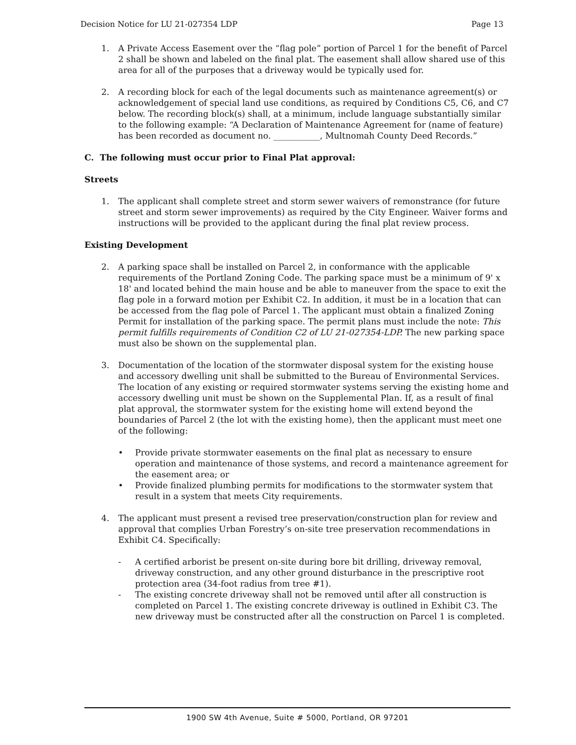Decision Notice for LU 21-027354 LDP Page 13
1. A Private Access Easement over the “flag pole” portion of Parcel 1 for the benefit of Parcel 2 shall be shown and labeled on the final plat. The easement shall allow shared use of this area for all of the purposes that a driveway would be typically used for.
2. A recording block for each of the legal documents such as maintenance agreement(s) or acknowledgement of special land use conditions, as required by Conditions C5, C6, and C7 below. The recording block(s) shall, at a minimum, include language substantially similar to the following example: “A Declaration of Maintenance Agreement for (name of feature) has been recorded as document no. ___________, Multnomah County Deed Records.”
C. The following must occur prior to Final Plat approval:
Streets
1. The applicant shall complete street and storm sewer waivers of remonstrance (for future street and storm sewer improvements) as required by the City Engineer. Waiver forms and instructions will be provided to the applicant during the final plat review process.
Existing Development
2. A parking space shall be installed on Parcel 2, in conformance with the applicable requirements of the Portland Zoning Code. The parking space must be a minimum of 9' x 18' and located behind the main house and be able to maneuver from the space to exit the flag pole in a forward motion per Exhibit C2. In addition, it must be in a location that can be accessed from the flag pole of Parcel 1. The applicant must obtain a finalized Zoning Permit for installation of the parking space. The permit plans must include the note: This permit fulfills requirements of Condition C2 of LU 21-027354-LDP. The new parking space must also be shown on the supplemental plan.
3. Documentation of the location of the stormwater disposal system for the existing house and accessory dwelling unit shall be submitted to the Bureau of Environmental Services. The location of any existing or required stormwater systems serving the existing home and accessory dwelling unit must be shown on the Supplemental Plan. If, as a result of final plat approval, the stormwater system for the existing home will extend beyond the boundaries of Parcel 2 (the lot with the existing home), then the applicant must meet one of the following:
• Provide private stormwater easements on the final plat as necessary to ensure operation and maintenance of those systems, and record a maintenance agreement for the easement area; or
• Provide finalized plumbing permits for modifications to the stormwater system that result in a system that meets City requirements.
4. The applicant must present a revised tree preservation/construction plan for review and approval that complies Urban Forestry’s on-site tree preservation recommendations in Exhibit C4. Specifically:
- A certified arborist be present on-site during bore bit drilling, driveway removal, driveway construction, and any other ground disturbance in the prescriptive root protection area (34-foot radius from tree #1).
- The existing concrete driveway shall not be removed until after all construction is completed on Parcel 1. The existing concrete driveway is outlined in Exhibit C3. The new driveway must be constructed after all the construction on Parcel 1 is completed.
1900 SW 4th Avenue, Suite # 5000, Portland, OR 97201